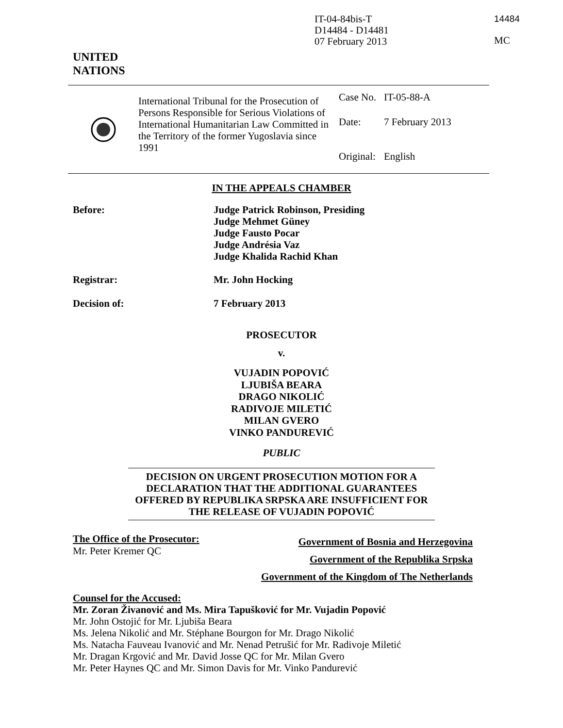IT-04-84bis-T
D14484 - D14481
07 February 2013
14484
MC
UNITED
NATIONS
International Tribunal for the Prosecution of Persons Responsible for Serious Violations of International Humanitarian Law Committed in the Territory of the former Yugoslavia since 1991
| Case No. | IT-05-88-A |
| Date: | 7 February 2013 |
| Original: | English |
IN THE APPEALS CHAMBER
Before:
Judge Patrick Robinson, Presiding
Judge Mehmet Güney
Judge Fausto Pocar
Judge Andrésia Vaz
Judge Khalida Rachid Khan
Registrar:
Mr. John Hocking
Decision of:
7 February 2013
PROSECUTOR
v.
VUJADIN POPOVIĆ
LJUBIŠA BEARA
DRAGO NIKOLIĆ
RADIVOJE MILETIĆ
MILAN GVERO
VINKO PANDUREVIĆ
PUBLIC
DECISION ON URGENT PROSECUTION MOTION FOR A DECLARATION THAT THE ADDITIONAL GUARANTEES OFFERED BY REPUBLIKA SRPSKA ARE INSUFFICIENT FOR THE RELEASE OF VUJADIN POPOVIĆ
The Office of the Prosecutor:
Mr. Peter Kremer QC
Government of Bosnia and Herzegovina
Government of the Republika Srpska
Government of the Kingdom of The Netherlands
Counsel for the Accused:
Mr. Zoran Živanović and Ms. Mira Tapušković for Mr. Vujadin Popović
Mr. John Ostojić for Mr. Ljubiša Beara
Ms. Jelena Nikolić and Mr. Stéphane Bourgon for Mr. Drago Nikolić
Ms. Natacha Fauveau Ivanović and Mr. Nenad Petrušić for Mr. Radivoje Miletić
Mr. Dragan Krgović and Mr. David Josse QC for Mr. Milan Gvero
Mr. Peter Haynes QC and Mr. Simon Davis for Mr. Vinko Pandurević